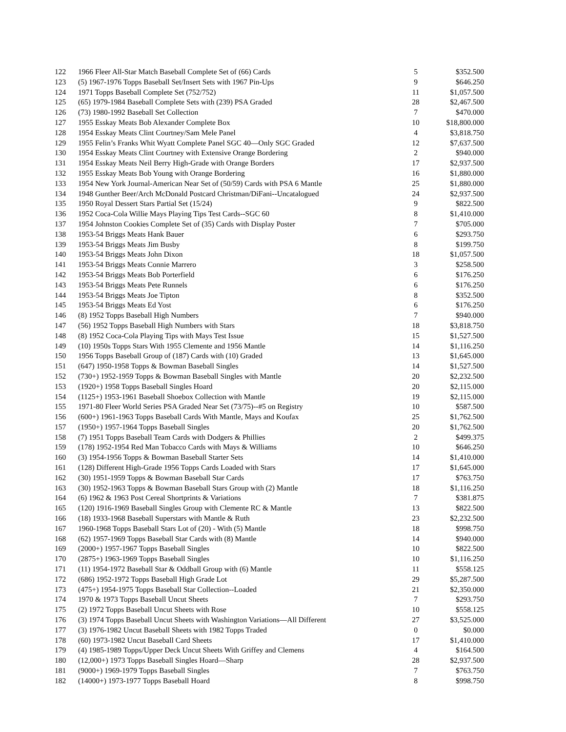| 122 | 1966 Fleer All-Star Match Baseball Complete Set of (66) Cards | 5 | $352.500 |
| 123 | (5) 1967-1976 Topps Baseball Set/Insert Sets with 1967 Pin-Ups | 9 | $646.250 |
| 124 | 1971 Topps Baseball Complete Set (752/752) | 11 | $1,057.500 |
| 125 | (65) 1979-1984 Baseball Complete Sets with (239) PSA Graded | 28 | $2,467.500 |
| 126 | (73) 1980-1992 Baseball Set Collection | 7 | $470.000 |
| 127 | 1955 Esskay Meats Bob Alexander Complete Box | 10 | $18,800.000 |
| 128 | 1954 Esskay Meats Clint Courtney/Sam Mele Panel | 4 | $3,818.750 |
| 129 | 1955 Felin’s Franks Whit Wyatt Complete Panel SGC 40—Only SGC Graded | 12 | $7,637.500 |
| 130 | 1954 Esskay Meats Clint Courtney with Extensive Orange Bordering | 2 | $940.000 |
| 131 | 1954 Esskay Meats Neil Berry High-Grade with Orange Borders | 17 | $2,937.500 |
| 132 | 1955 Esskay Meats Bob Young with Orange Bordering | 16 | $1,880.000 |
| 133 | 1954 New York Journal-American Near Set of (50/59) Cards with PSA 6 Mantle | 25 | $1,880.000 |
| 134 | 1948 Gunther Beer/Arch McDonald Postcard Christman/DiFani--Uncatalogued | 24 | $2,937.500 |
| 135 | 1950 Royal Dessert Stars Partial Set (15/24) | 9 | $822.500 |
| 136 | 1952 Coca-Cola Willie Mays Playing Tips Test Cards--SGC 60 | 8 | $1,410.000 |
| 137 | 1954 Johnston Cookies Complete Set of (35) Cards with Display Poster | 7 | $705.000 |
| 138 | 1953-54 Briggs Meats Hank Bauer | 6 | $293.750 |
| 139 | 1953-54 Briggs Meats Jim Busby | 8 | $199.750 |
| 140 | 1953-54 Briggs Meats John Dixon | 18 | $1,057.500 |
| 141 | 1953-54 Briggs Meats Connie Marrero | 3 | $258.500 |
| 142 | 1953-54 Briggs Meats Bob Porterfield | 6 | $176.250 |
| 143 | 1953-54 Briggs Meats Pete Runnels | 6 | $176.250 |
| 144 | 1953-54 Briggs Meats Joe Tipton | 8 | $352.500 |
| 145 | 1953-54 Briggs Meats Ed Yost | 6 | $176.250 |
| 146 | (8) 1952 Topps Baseball High Numbers | 7 | $940.000 |
| 147 | (56) 1952 Topps Baseball High Numbers with Stars | 18 | $3,818.750 |
| 148 | (8) 1952 Coca-Cola Playing Tips with Mays Test Issue | 15 | $1,527.500 |
| 149 | (10) 1950s Topps Stars With 1955 Clemente and 1956 Mantle | 14 | $1,116.250 |
| 150 | 1956 Topps Baseball Group of (187) Cards with (10) Graded | 13 | $1,645.000 |
| 151 | (647) 1950-1958 Topps & Bowman Baseball Singles | 14 | $1,527.500 |
| 152 | (730+) 1952-1959 Topps & Bowman Baseball Singles with Mantle | 20 | $2,232.500 |
| 153 | (1920+) 1958 Topps Baseball Singles Hoard | 20 | $2,115.000 |
| 154 | (1125+) 1953-1961 Baseball Shoebox Collection with Mantle | 19 | $2,115.000 |
| 155 | 1971-80 Fleer World Series PSA Graded Near Set (73/75)--#5 on Registry | 10 | $587.500 |
| 156 | (600+) 1961-1963 Topps Baseball Cards With Mantle, Mays and Koufax | 25 | $1,762.500 |
| 157 | (1950+) 1957-1964 Topps Baseball Singles | 20 | $1,762.500 |
| 158 | (7) 1951 Topps Baseball Team Cards with Dodgers & Phillies | 2 | $499.375 |
| 159 | (178) 1952-1954 Red Man Tobacco Cards with Mays & Williams | 10 | $646.250 |
| 160 | (3) 1954-1956 Topps & Bowman Baseball Starter Sets | 14 | $1,410.000 |
| 161 | (128) Different High-Grade 1956 Topps Cards Loaded with Stars | 17 | $1,645.000 |
| 162 | (30) 1951-1959 Topps & Bowman Baseball Star Cards | 17 | $763.750 |
| 163 | (30) 1952-1963 Topps & Bowman Baseball Stars Group with (2) Mantle | 18 | $1,116.250 |
| 164 | (6) 1962 & 1963 Post Cereal Shortprints & Variations | 7 | $381.875 |
| 165 | (120) 1916-1969 Baseball Singles Group with Clemente RC & Mantle | 13 | $822.500 |
| 166 | (18) 1933-1968 Baseball Superstars with Mantle & Ruth | 23 | $2,232.500 |
| 167 | 1960-1968 Topps Baseball Stars Lot of (20) - With (5) Mantle | 18 | $998.750 |
| 168 | (62) 1957-1969 Topps Baseball Star Cards with (8) Mantle | 14 | $940.000 |
| 169 | (2000+) 1957-1967 Topps Baseball Singles | 10 | $822.500 |
| 170 | (2875+) 1963-1969 Topps Baseball Singles | 10 | $1,116.250 |
| 171 | (11) 1954-1972 Baseball Star & Oddball Group with (6) Mantle | 11 | $558.125 |
| 172 | (686) 1952-1972 Topps Baseball High Grade Lot | 29 | $5,287.500 |
| 173 | (475+) 1954-1975 Topps Baseball Star Collection--Loaded | 21 | $2,350.000 |
| 174 | 1970 & 1973 Topps Baseball Uncut Sheets | 7 | $293.750 |
| 175 | (2) 1972 Topps Baseball Uncut Sheets with Rose | 10 | $558.125 |
| 176 | (3) 1974 Topps Baseball Uncut Sheets with Washington Variations—All Different | 27 | $3,525.000 |
| 177 | (3) 1976-1982 Uncut Baseball Sheets with 1982 Topps Traded | 0 | $0.000 |
| 178 | (60) 1973-1982 Uncut Baseball Card Sheets | 17 | $1,410.000 |
| 179 | (4) 1985-1989 Topps/Upper Deck Uncut Sheets With Griffey and Clemens | 4 | $164.500 |
| 180 | (12,000+) 1973 Topps Baseball Singles Hoard—Sharp | 28 | $2,937.500 |
| 181 | (9000+) 1969-1979 Topps Baseball Singles | 7 | $763.750 |
| 182 | (14000+) 1973-1977 Topps Baseball Hoard | 8 | $998.750 |